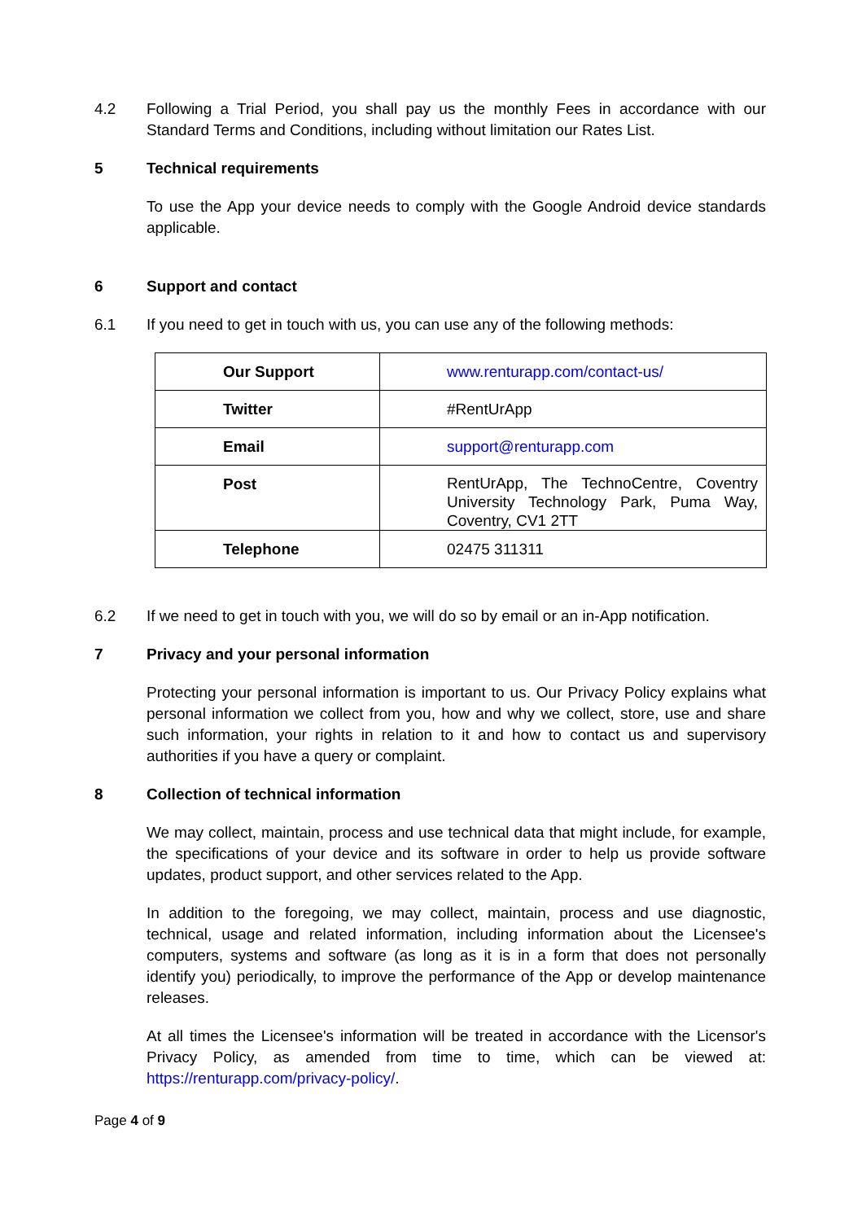4.2 Following a Trial Period, you shall pay us the monthly Fees in accordance with our Standard Terms and Conditions, including without limitation our Rates List.
5 Technical requirements
To use the App your device needs to comply with the Google Android device standards applicable.
6 Support and contact
6.1 If you need to get in touch with us, you can use any of the following methods:
| Our Support | www.renturapp.com/contact-us/ |
| Twitter | #RentUrApp |
| Email | support@renturapp.com |
| Post | RentUrApp, The TechnoCentre, Coventry University Technology Park, Puma Way, Coventry, CV1 2TT |
| Telephone | 02475 311311 |
6.2 If we need to get in touch with you, we will do so by email or an in-App notification.
7 Privacy and your personal information
Protecting your personal information is important to us. Our Privacy Policy explains what personal information we collect from you, how and why we collect, store, use and share such information, your rights in relation to it and how to contact us and supervisory authorities if you have a query or complaint.
8 Collection of technical information
We may collect, maintain, process and use technical data that might include, for example, the specifications of your device and its software in order to help us provide software updates, product support, and other services related to the App.
In addition to the foregoing, we may collect, maintain, process and use diagnostic, technical, usage and related information, including information about the Licensee's computers, systems and software (as long as it is in a form that does not personally identify you) periodically, to improve the performance of the App or develop maintenance releases.
At all times the Licensee's information will be treated in accordance with the Licensor's Privacy Policy, as amended from time to time, which can be viewed at: https://renturapp.com/privacy-policy/.
Page 4 of 9